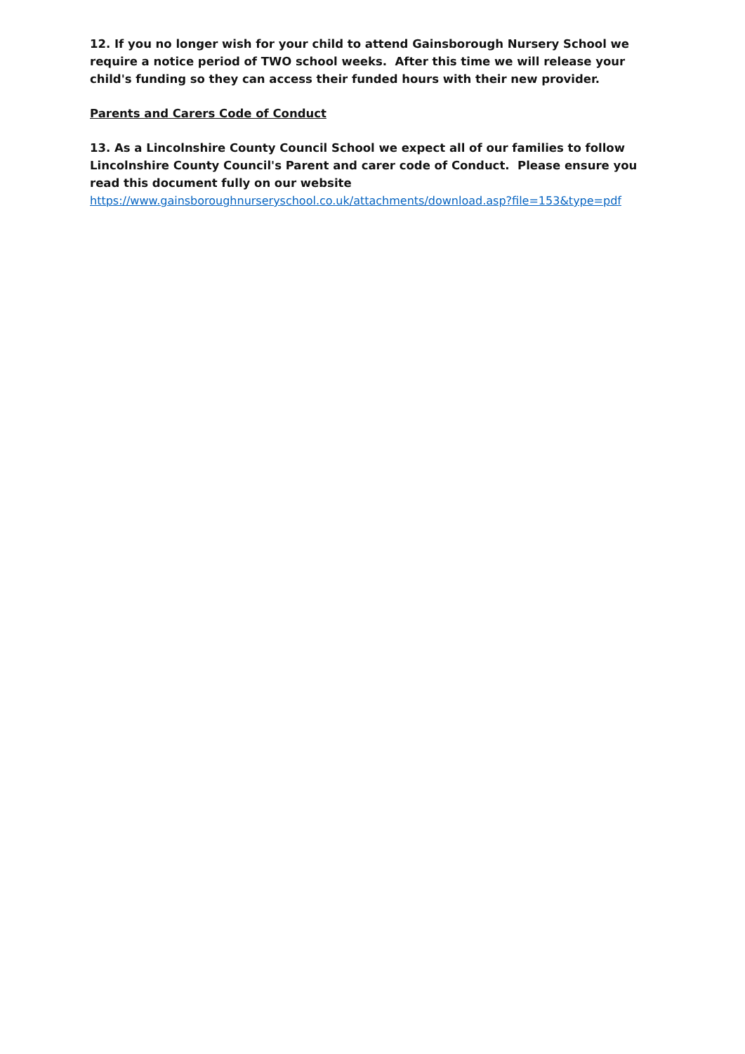12. If you no longer wish for your child to attend Gainsborough Nursery School we require a notice period of TWO school weeks. After this time we will release your child's funding so they can access their funded hours with their new provider.
Parents and Carers Code of Conduct
13. As a Lincolnshire County Council School we expect all of our families to follow Lincolnshire County Council's Parent and carer code of Conduct. Please ensure you read this document fully on our website
https://www.gainsboroughnurseryschool.co.uk/attachments/download.asp?file=153&type=pdf